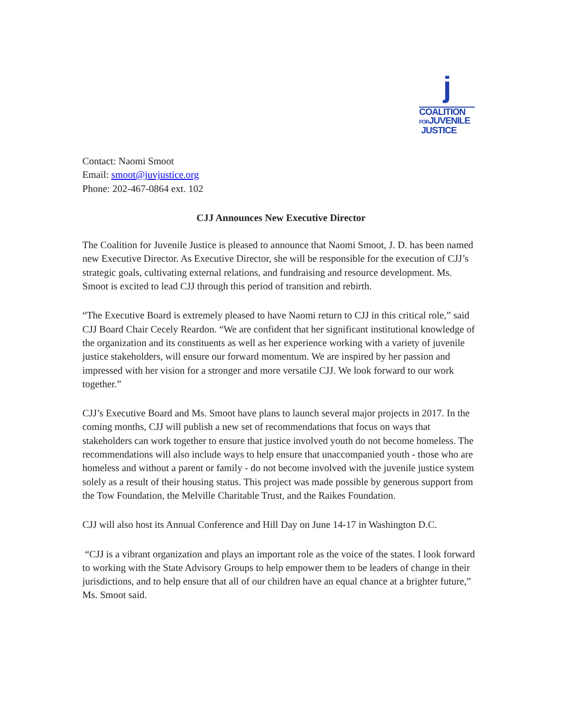j
COALITION
FORJUVENILE
JUSTICE
Contact: Naomi Smoot
Email: smoot@juvjustice.org
Phone: 202-467-0864 ext. 102
CJJ Announces New Executive Director
The Coalition for Juvenile Justice is pleased to announce that Naomi Smoot, J. D. has been named new Executive Director. As Executive Director, she will be responsible for the execution of CJJ’s strategic goals, cultivating external relations, and fundraising and resource development. Ms. Smoot is excited to lead CJJ through this period of transition and rebirth.
“The Executive Board is extremely pleased to have Naomi return to CJJ in this critical role,” said CJJ Board Chair Cecely Reardon. “We are confident that her significant institutional knowledge of the organization and its constituents as well as her experience working with a variety of juvenile justice stakeholders, will ensure our forward momentum. We are inspired by her passion and impressed with her vision for a stronger and more versatile CJJ. We look forward to our work together.”
CJJ’s Executive Board and Ms. Smoot have plans to launch several major projects in 2017. In the coming months, CJJ will publish a new set of recommendations that focus on ways that stakeholders can work together to ensure that justice involved youth do not become homeless. The recommendations will also include ways to help ensure that unaccompanied youth - those who are homeless and without a parent or family - do not become involved with the juvenile justice system solely as a result of their housing status. This project was made possible by generous support from the Tow Foundation, the Melville Charitable Trust, and the Raikes Foundation.
CJJ will also host its Annual Conference and Hill Day on June 14-17 in Washington D.C.
“CJJ is a vibrant organization and plays an important role as the voice of the states. I look forward to working with the State Advisory Groups to help empower them to be leaders of change in their jurisdictions, and to help ensure that all of our children have an equal chance at a brighter future,” Ms. Smoot said.